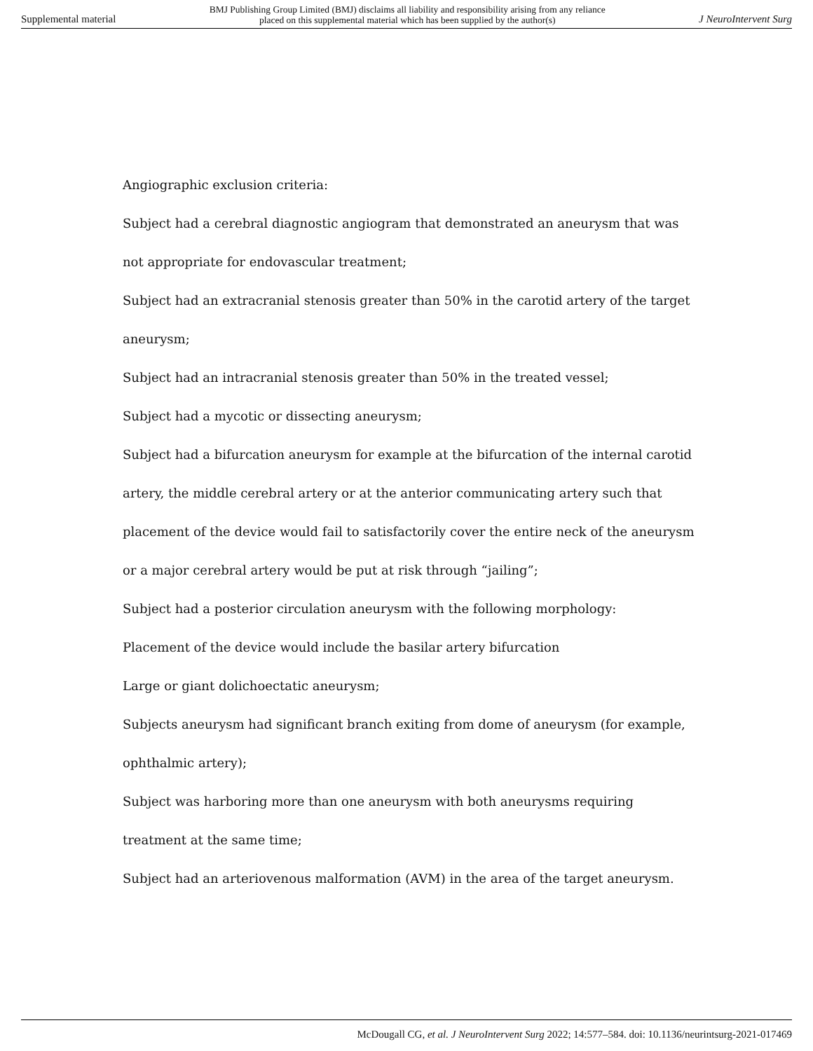Supplemental material BMJ Publishing Group Limited (BMJ) disclaims all liability and responsibility arising from any reliance
placed on this supplemental material which has been supplied by the author(s) J NeuroIntervent Surg
Angiographic exclusion criteria:
Subject had a cerebral diagnostic angiogram that demonstrated an aneurysm that was not appropriate for endovascular treatment;
Subject had an extracranial stenosis greater than 50% in the carotid artery of the target aneurysm;
Subject had an intracranial stenosis greater than 50% in the treated vessel;
Subject had a mycotic or dissecting aneurysm;
Subject had a bifurcation aneurysm for example at the bifurcation of the internal carotid artery, the middle cerebral artery or at the anterior communicating artery such that placement of the device would fail to satisfactorily cover the entire neck of the aneurysm or a major cerebral artery would be put at risk through “jailing”;
Subject had a posterior circulation aneurysm with the following morphology:
Placement of the device would include the basilar artery bifurcation
Large or giant dolichoectatic aneurysm;
Subjects aneurysm had significant branch exiting from dome of aneurysm (for example, ophthalmic artery);
Subject was harboring more than one aneurysm with both aneurysms requiring treatment at the same time;
Subject had an arteriovenous malformation (AVM) in the area of the target aneurysm.
McDougall CG, et al. J NeuroIntervent Surg 2022; 14:577–584. doi: 10.1136/neurintsurg-2021-017469